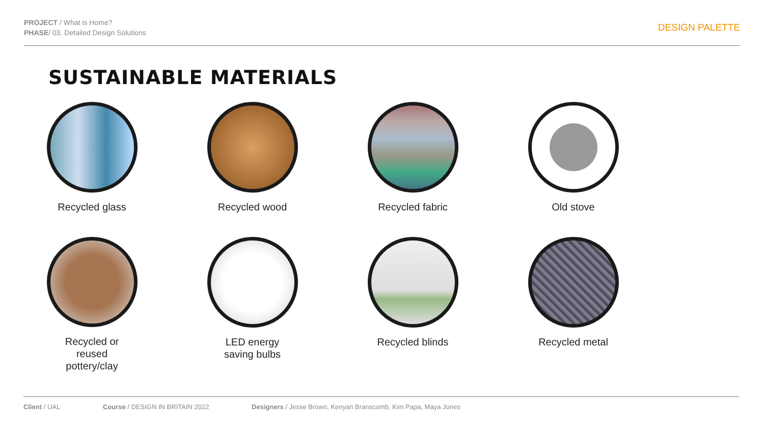PROJECT / What is Home?
PHASE/ 03. Detailed Design Solutions
DESIGN PALETTE
SUSTAINABLE MATERIALS
Recycled glass
Recycled wood
Recycled fabric
Old stove
Recycled or
reused
pottery/clay
LED energy
saving bulbs
Recycled blinds
Recycled metal
Client / UAL Course / DESIGN IN BRITAIN 2022 Designers / Jesse Brown, Kenyan Branscomb, Kim Papa, Maya Jones